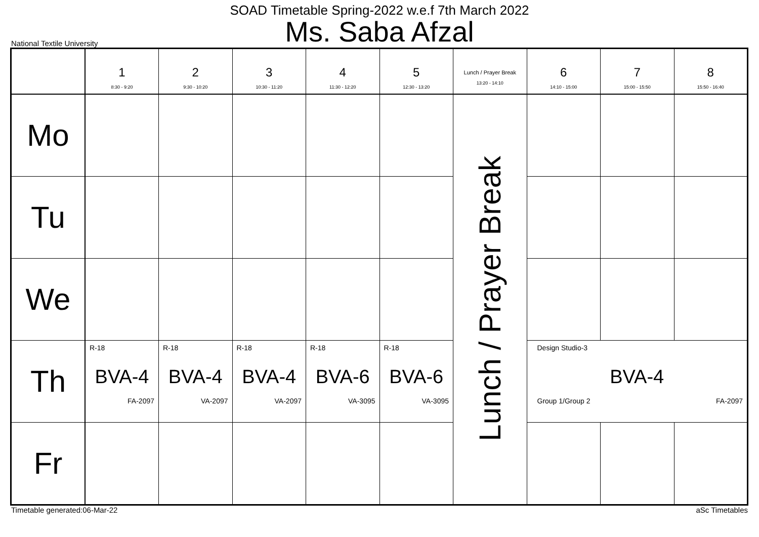SOAD Timetable Spring-2022 w.e.f 7th March 2022
Ms. Saba Afzal
National Textile University
| | 1 8:30 - 9:20 | 2 9:30 - 10:20 | 3 10:30 - 11:20 | 4 11:30 - 12:20 | 5 12:30 - 13:20 | Lunch / Prayer Break 13:20 - 14:10 | 6 14:10 - 15:00 | 7 15:00 - 15:50 | 8 15:50 - 16:40 |
| --- | --- | --- | --- | --- | --- | --- | --- | --- | --- |
| Mo | | | | | | Lunch / Prayer Break | | | |
| Tu | | | | | | | | | |
| We | | | | | | | | | |
| Th | R-18 BVA-4 FA-2097 | R-18 BVA-4 VA-2097 | R-18 BVA-4 VA-2097 | R-18 BVA-6 VA-3095 | R-18 BVA-6 VA-3095 | | Design Studio-3 BVA-4 Group 1/Group 2 FA-2097 | | |
| Fr | | | | | | | | | |
Timetable generated:06-Mar-22 aSc Timetables